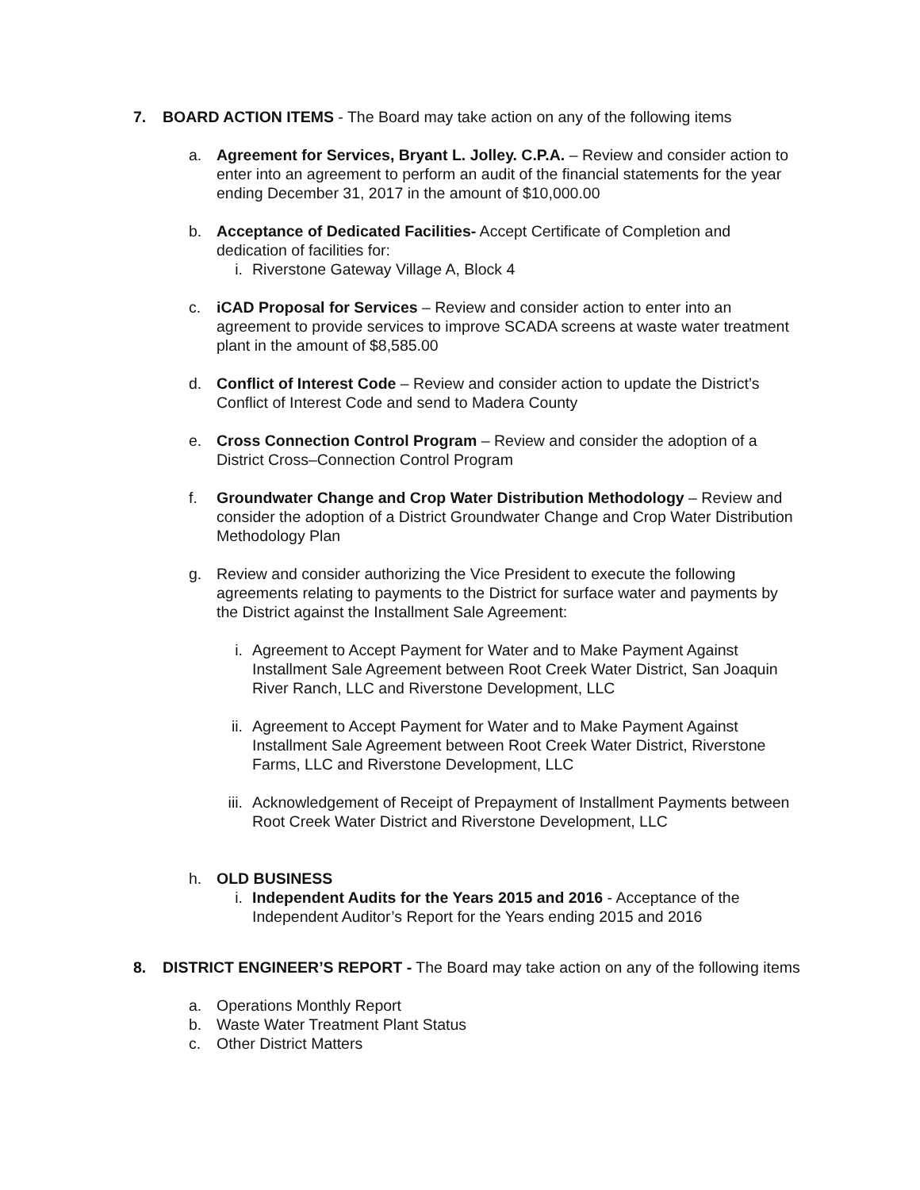7. BOARD ACTION ITEMS - The Board may take action on any of the following items
a. Agreement for Services, Bryant L. Jolley. C.P.A. – Review and consider action to enter into an agreement to perform an audit of the financial statements for the year ending December 31, 2017 in the amount of $10,000.00
b. Acceptance of Dedicated Facilities- Accept Certificate of Completion and dedication of facilities for:
i. Riverstone Gateway Village A, Block 4
c. iCAD Proposal for Services – Review and consider action to enter into an agreement to provide services to improve SCADA screens at waste water treatment plant in the amount of $8,585.00
d. Conflict of Interest Code – Review and consider action to update the District’s Conflict of Interest Code and send to Madera County
e. Cross Connection Control Program – Review and consider the adoption of a District Cross–Connection Control Program
f. Groundwater Change and Crop Water Distribution Methodology – Review and consider the adoption of a District Groundwater Change and Crop Water Distribution Methodology Plan
g. Review and consider authorizing the Vice President to execute the following agreements relating to payments to the District for surface water and payments by the District against the Installment Sale Agreement:
i. Agreement to Accept Payment for Water and to Make Payment Against Installment Sale Agreement between Root Creek Water District, San Joaquin River Ranch, LLC and Riverstone Development, LLC
ii.
Agreement to Accept Payment for Water and to Make Payment Against Installment Sale Agreement between Root Creek Water District, Riverstone Farms, LLC and Riverstone Development, LLC
iii.
Acknowledgement of Receipt of Prepayment of Installment Payments between Root Creek Water District and Riverstone Development, LLC
h. OLD BUSINESS
i. Independent Audits for the Years 2015 and 2016 - Acceptance of the Independent Auditor’s Report for the Years ending 2015 and 2016
8. DISTRICT ENGINEER’S REPORT - The Board may take action on any of the following items
a. Operations Monthly Report
b. Waste Water Treatment Plant Status
c. Other District Matters